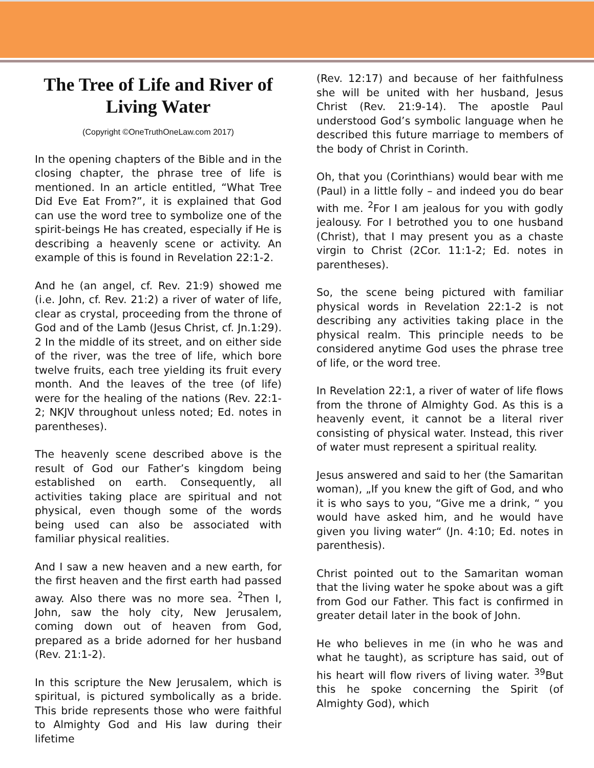The Tree of Life and River of Living Water
(Copyright ©OneTruthOneLaw.com 2017)
In the opening chapters of the Bible and in the closing chapter, the phrase tree of life is mentioned. In an article entitled, “What Tree Did Eve Eat From?”, it is explained that God can use the word tree to symbolize one of the spirit-beings He has created, especially if He is describing a heavenly scene or activity. An example of this is found in Revelation 22:1-2.
And he (an angel, cf. Rev. 21:9) showed me (i.e. John, cf. Rev. 21:2) a river of water of life, clear as crystal, proceeding from the throne of God and of the Lamb (Jesus Christ, cf. Jn.1:29). 2 In the middle of its street, and on either side of the river, was the tree of life, which bore twelve fruits, each tree yielding its fruit every month. And the leaves of the tree (of life) were for the healing of the nations (Rev. 22:1-2; NKJV throughout unless noted; Ed. notes in parentheses).
The heavenly scene described above is the result of God our Father’s kingdom being established on earth. Consequently, all activities taking place are spiritual and not physical, even though some of the words being used can also be associated with familiar physical realities.
And I saw a new heaven and a new earth, for the first heaven and the first earth had passed away. Also there was no more sea. <sup>2</sup>Then I, John, saw the holy city, New Jerusalem, coming down out of heaven from God, prepared as a bride adorned for her husband (Rev. 21:1-2).
In this scripture the New Jerusalem, which is spiritual, is pictured symbolically as a bride. This bride represents those who were faithful to Almighty God and His law during their lifetime
(Rev. 12:17) and because of her faithfulness she will be united with her husband, Jesus Christ (Rev. 21:9-14). The apostle Paul understood God’s symbolic language when he described this future marriage to members of the body of Christ in Corinth.
Oh, that you (Corinthians) would bear with me (Paul) in a little folly – and indeed you do bear with me. <sup>2</sup>For I am jealous for you with godly jealousy. For I betrothed you to one husband (Christ), that I may present you as a chaste virgin to Christ (2Cor. 11:1-2; Ed. notes in parentheses).
So, the scene being pictured with familiar physical words in Revelation 22:1-2 is not describing any activities taking place in the physical realm. This principle needs to be considered anytime God uses the phrase tree of life, or the word tree.
In Revelation 22:1, a river of water of life flows from the throne of Almighty God. As this is a heavenly event, it cannot be a literal river consisting of physical water. Instead, this river of water must represent a spiritual reality.
Jesus answered and said to her (the Samaritan woman), „If you knew the gift of God, and who it is who says to you, “Give me a drink, “ you would have asked him, and he would have given you living water“ (Jn. 4:10; Ed. notes in parenthesis).
Christ pointed out to the Samaritan woman that the living water he spoke about was a gift from God our Father. This fact is confirmed in greater detail later in the book of John.
He who believes in me (in who he was and what he taught), as scripture has said, out of his heart will flow rivers of living water. <sup>39</sup>But this he spoke concerning the Spirit (of Almighty God), which